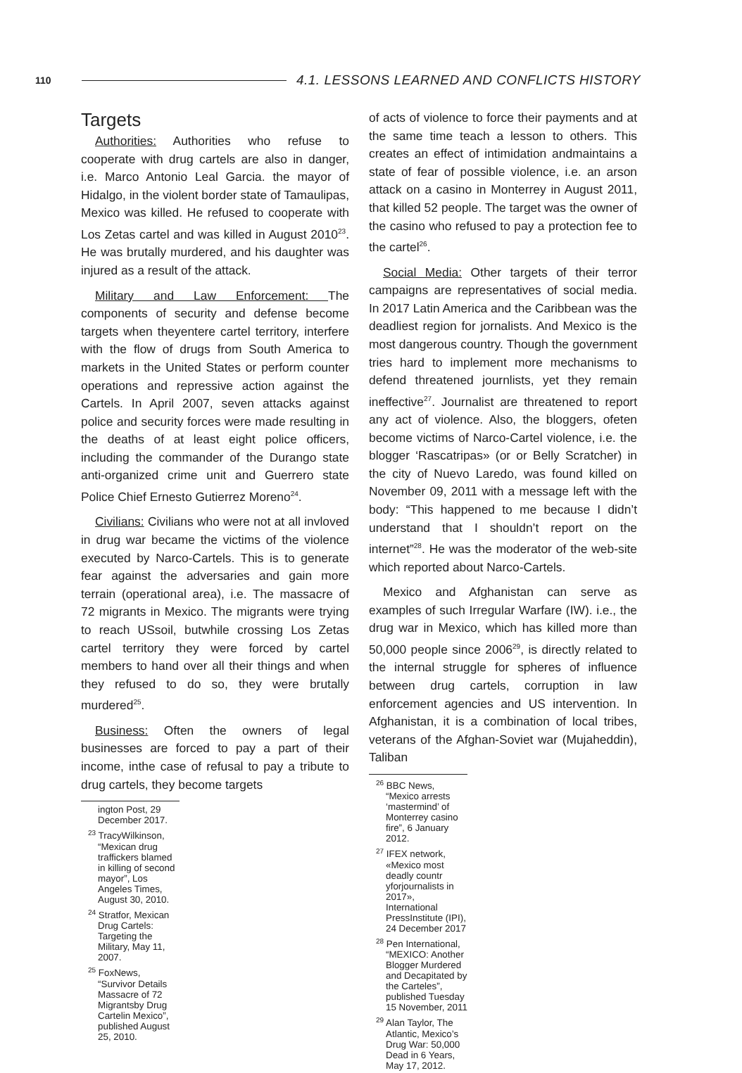110 4.1. LESSONS LEARNED AND CONFLICTS HISTORY
Targets
Authorities: Authorities who refuse to cooperate with drug cartels are also in danger, i.e. Marco Antonio Leal Garcia. the mayor of Hidalgo, in the violent border state of Tamaulipas, Mexico was killed. He refused to cooperate with Los Zetas cartel and was killed in August 2010<sup>23</sup>. He was brutally murdered, and his daughter was injured as a result of the attack.
Military and Law Enforcement: The components of security and defense become targets when theyentere cartel territory, interfere with the flow of drugs from South America to markets in the United States or perform counter operations and repressive action against the Cartels. In April 2007, seven attacks against police and security forces were made resulting in the deaths of at least eight police officers, including the commander of the Durango state anti-organized crime unit and Guerrero state Police Chief Ernesto Gutierrez Moreno<sup>24</sup>.
Civilians: Civilians who were not at all invloved in drug war became the victims of the violence executed by Narco-Cartels. This is to generate fear against the adversaries and gain more terrain (operational area), i.e. The massacre of 72 migrants in Mexico. The migrants were trying to reach USsoil, butwhile crossing Los Zetas cartel territory they were forced by cartel members to hand over all their things and when they refused to do so, they were brutally murdered<sup>25</sup>.
Business: Often the owners of legal businesses are forced to pay a part of their income, inthe case of refusal to pay a tribute to drug cartels, they become targets
ington Post, 29 December 2017.
<sup>23</sup> TracyWilkinson, “Mexican drug traffickers blamed in killing of second mayor”, Los Angeles Times, August 30, 2010.
<sup>24</sup> Stratfor, Mexican Drug Cartels: Targeting the Military, May 11, 2007.
<sup>25</sup> FoxNews, “Survivor Details Massacre of 72 Migrantsby Drug Cartelin Mexico”, published August 25, 2010.
of acts of violence to force their payments and at the same time teach a lesson to others. This creates an effect of intimidation andmaintains a state of fear of possible violence, i.e. an arson attack on a casino in Monterrey in August 2011, that killed 52 people. The target was the owner of the casino who refused to pay a protection fee to the cartel<sup>26</sup>.
Social Media: Other targets of their terror campaigns are representatives of social media. In 2017 Latin America and the Caribbean was the deadliest region for jornalists. And Mexico is the most dangerous country. Though the government tries hard to implement more mechanisms to defend threatened journlists, yet they remain ineffective<sup>27</sup>. Journalist are threatened to report any act of violence. Also, the bloggers, ofeten become victims of Narco-Cartel violence, i.e. the blogger ‘Rascatripas» (or or Belly Scratcher) in the city of Nuevo Laredo, was found killed on November 09, 2011 with a message left with the body: “This happened to me because I didn’t understand that I shouldn’t report on the internet”<sup>28</sup>. He was the moderator of the web-site which reported about Narco-Cartels.
Mexico and Afghanistan can serve as examples of such Irregular Warfare (IW). i.e., the drug war in Mexico, which has killed more than 50,000 people since 2006<sup>29</sup>, is directly related to the internal struggle for spheres of influence between drug cartels, corruption in law enforcement agencies and US intervention. In Afghanistan, it is a combination of local tribes, veterans of the Afghan-Soviet war (Mujaheddin), Taliban
<sup>26</sup> BBC News, “Mexico arrests ‘mastermind’ of Monterrey casino fire”, 6 January 2012.
<sup>27</sup> IFEX network, «Mexico most deadly countr yforjournalists in 2017», International PressInstitute (IPI), 24 December 2017
<sup>28</sup> Pen International, “MEXICO: Another Blogger Murdered and Decapitated by the Carteles”, published Tuesday 15 November, 2011
<sup>29</sup> Alan Taylor, The Atlantic, Mexico’s Drug War: 50,000 Dead in 6 Years, May 17, 2012.